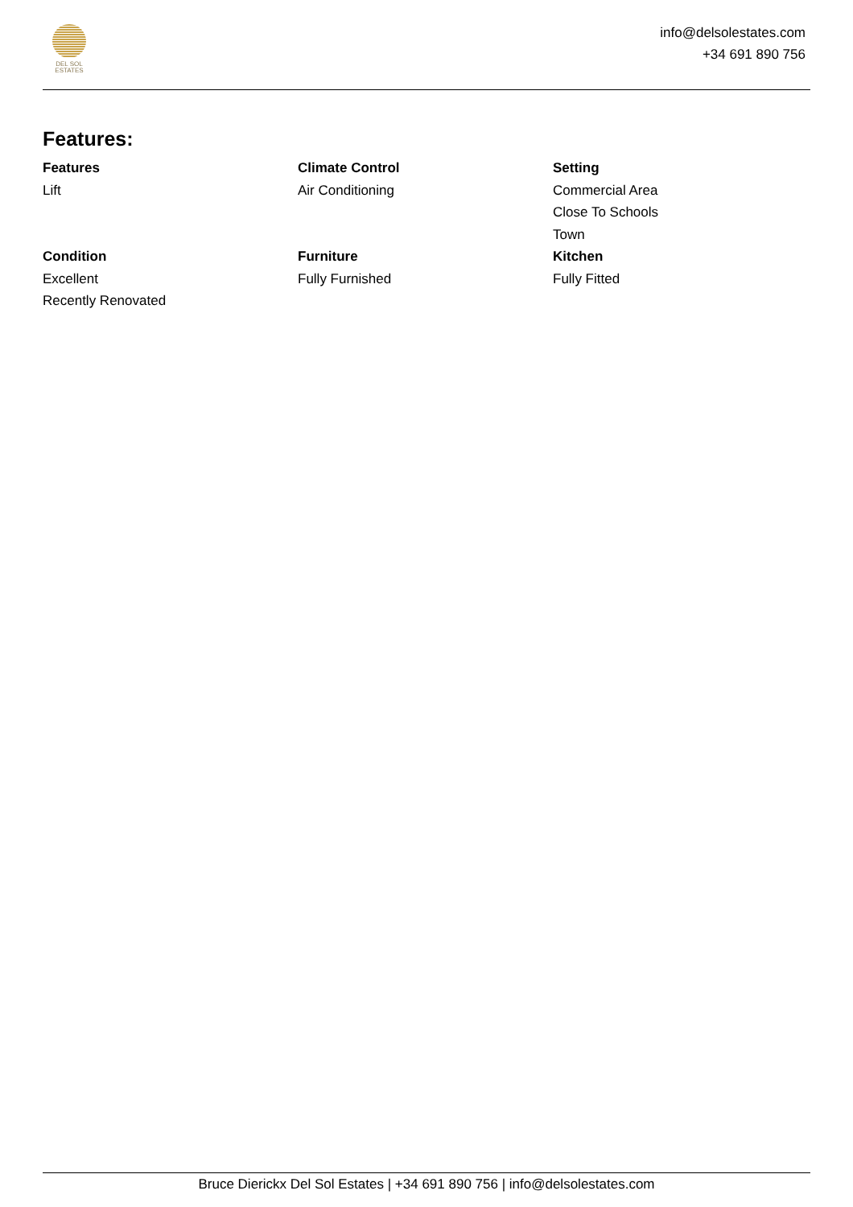DEL SOL
ESTATES
info@delsolestates.com
+34 691 890 756
Features:
Features
Lift
Climate Control
Air Conditioning
Setting
Commercial Area
Close To Schools
Town
Condition
Excellent
Recently Renovated
Furniture
Fully Furnished
Kitchen
Fully Fitted
Bruce Dierickx Del Sol Estates | +34 691 890 756 | info@delsolestates.com